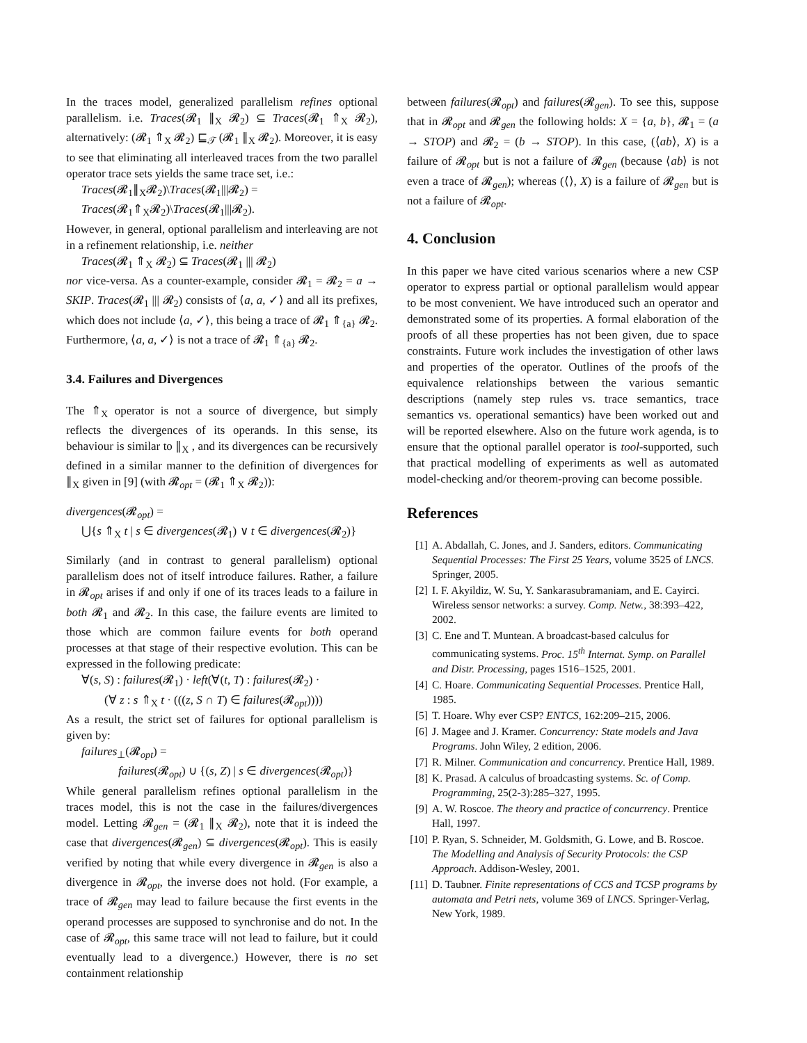In the traces model, generalized parallelism refines optional parallelism. i.e. Traces(𝓡<sub>1</sub> ∥<sub>X</sub> 𝓡<sub>2</sub>) ⊆ Traces(𝓡<sub>1</sub> ⇑<sub>X</sub> 𝓡<sub>2</sub>), alternatively: (𝓡<sub>1</sub> ⇑<sub>X</sub> 𝓡<sub>2</sub>) ⊑<sub>𝒯</sub> (𝓡<sub>1</sub> ∥<sub>X</sub> 𝓡<sub>2</sub>). Moreover, it is easy to see that eliminating all interleaved traces from the two parallel operator trace sets yields the same trace set, i.e.:
Traces(𝓡<sub>1</sub>∥<sub>X</sub>𝓡<sub>2</sub>)\Traces(𝓡<sub>1</sub>|||𝓡<sub>2</sub>) =
Traces(𝓡<sub>1</sub>⇑<sub>X</sub>𝓡<sub>2</sub>)\Traces(𝓡<sub>1</sub>|||𝓡<sub>2</sub>).
However, in general, optional parallelism and interleaving are not in a refinement relationship, i.e. neither
Traces(𝓡<sub>1</sub> ⇑<sub>X</sub> 𝓡<sub>2</sub>) ⊆ Traces(𝓡<sub>1</sub> ||| 𝓡<sub>2</sub>)
nor vice-versa. As a counter-example, consider 𝓡<sub>1</sub> = 𝓡<sub>2</sub> = a → SKIP. Traces(𝓡<sub>1</sub> ||| 𝓡<sub>2</sub>) consists of ⟨a, a, ✓⟩ and all its prefixes, which does not include ⟨a, ✓⟩, this being a trace of 𝓡<sub>1</sub> ⇑<sub>{a}</sub> 𝓡<sub>2</sub>. Furthermore, ⟨a, a, ✓⟩ is not a trace of 𝓡<sub>1</sub> ⇑<sub>{a}</sub> 𝓡<sub>2</sub>.
3.4. Failures and Divergences
The ⇑<sub>X</sub> operator is not a source of divergence, but simply reflects the divergences of its operands. In this sense, its behaviour is similar to ∥<sub>X</sub> , and its divergences can be recursively defined in a similar manner to the definition of divergences for ∥<sub>X</sub> given in [9] (with 𝓡<sub>opt</sub> = (𝓡<sub>1</sub> ⇑<sub>X</sub> 𝓡<sub>2</sub>)):
divergences(𝓡<sub>opt</sub>) =
⋃{s ⇑<sub>X</sub> t | s ∈ divergences(𝓡<sub>1</sub>) ∨ t ∈ divergences(𝓡<sub>2</sub>)}
Similarly (and in contrast to general parallelism) optional parallelism does not of itself introduce failures. Rather, a failure in 𝓡<sub>opt</sub> arises if and only if one of its traces leads to a failure in both 𝓡<sub>1</sub> and 𝓡<sub>2</sub>. In this case, the failure events are limited to those which are common failure events for both operand processes at that stage of their respective evolution. This can be expressed in the following predicate:
∀(s, S) : failures(𝓡<sub>1</sub>) · left(∀(t, T) : failures(𝓡<sub>2</sub>) ·
(∀ z : s ⇑<sub>X</sub> t · (((z, S ∩ T) ∈ failures(𝓡<sub>opt</sub>))))
As a result, the strict set of failures for optional parallelism is given by:
failures<sub>⊥</sub>(𝓡<sub>opt</sub>) =
failures(𝓡<sub>opt</sub>) ∪ {(s, Z) | s ∈ divergences(𝓡<sub>opt</sub>)}
While general parallelism refines optional parallelism in the traces model, this is not the case in the failures/divergences model. Letting 𝓡<sub>gen</sub> = (𝓡<sub>1</sub> ∥<sub>X</sub> 𝓡<sub>2</sub>), note that it is indeed the case that divergences(𝓡<sub>gen</sub>) ⊆ divergences(𝓡<sub>opt</sub>). This is easily verified by noting that while every divergence in 𝓡<sub>gen</sub> is also a divergence in 𝓡<sub>opt</sub>, the inverse does not hold. (For example, a trace of 𝓡<sub>gen</sub> may lead to failure because the first events in the operand processes are supposed to synchronise and do not. In the case of 𝓡<sub>opt</sub>, this same trace will not lead to failure, but it could eventually lead to a divergence.) However, there is no set containment relationship
between failures(𝓡<sub>opt</sub>) and failures(𝓡<sub>gen</sub>). To see this, suppose that in 𝓡<sub>opt</sub> and 𝓡<sub>gen</sub> the following holds: X = {a, b}, 𝓡<sub>1</sub> = (a → STOP) and 𝓡<sub>2</sub> = (b → STOP). In this case, (⟨ab⟩, X) is a failure of 𝓡<sub>opt</sub> but is not a failure of 𝓡<sub>gen</sub> (because ⟨ab⟩ is not even a trace of 𝓡<sub>gen</sub>); whereas (⟨⟩, X) is a failure of 𝓡<sub>gen</sub> but is not a failure of 𝓡<sub>opt</sub>.
4. Conclusion
In this paper we have cited various scenarios where a new CSP operator to express partial or optional parallelism would appear to be most convenient. We have introduced such an operator and demonstrated some of its properties. A formal elaboration of the proofs of all these properties has not been given, due to space constraints. Future work includes the investigation of other laws and properties of the operator. Outlines of the proofs of the equivalence relationships between the various semantic descriptions (namely step rules vs. trace semantics, trace semantics vs. operational semantics) have been worked out and will be reported elsewhere. Also on the future work agenda, is to ensure that the optional parallel operator is tool-supported, such that practical modelling of experiments as well as automated model-checking and/or theorem-proving can become possible.
References
[1] A. Abdallah, C. Jones, and J. Sanders, editors. Communicating Sequential Processes: The First 25 Years, volume 3525 of LNCS. Springer, 2005.
[2] I. F. Akyildiz, W. Su, Y. Sankarasubramaniam, and E. Cayirci. Wireless sensor networks: a survey. Comp. Netw., 38:393–422, 2002.
[3] C. Ene and T. Muntean. A broadcast-based calculus for communicating systems. Proc. 15<sup>th</sup> Internat. Symp. on Parallel and Distr. Processing, pages 1516–1525, 2001.
[4] C. Hoare. Communicating Sequential Processes. Prentice Hall, 1985.
[5] T. Hoare. Why ever CSP? ENTCS, 162:209–215, 2006.
[6] J. Magee and J. Kramer. Concurrency: State models and Java Programs. John Wiley, 2 edition, 2006.
[7] R. Milner. Communication and concurrency. Prentice Hall, 1989.
[8] K. Prasad. A calculus of broadcasting systems. Sc. of Comp. Programming, 25(2-3):285–327, 1995.
[9] A. W. Roscoe. The theory and practice of concurrency. Prentice Hall, 1997.
[10] P. Ryan, S. Schneider, M. Goldsmith, G. Lowe, and B. Roscoe. The Modelling and Analysis of Security Protocols: the CSP Approach. Addison-Wesley, 2001.
[11] D. Taubner. Finite representations of CCS and TCSP programs by automata and Petri nets, volume 369 of LNCS. Springer-Verlag, New York, 1989.